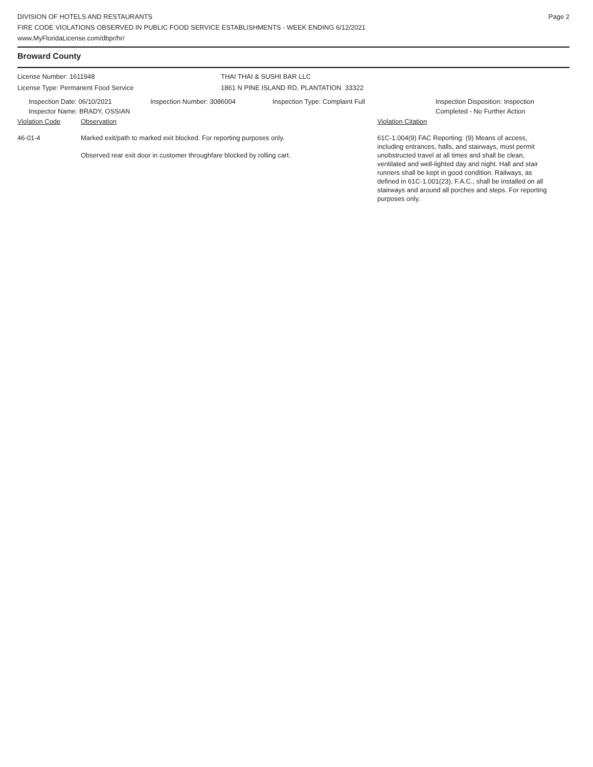DIVISION OF HOTELS AND RESTAURANTS
FIRE CODE VIOLATIONS OBSERVED IN PUBLIC FOOD SERVICE ESTABLISHMENTS - WEEK ENDING 6/12/2021
www.MyFloridaLicense.com/dbpr/hr/
Page 2
Broward County
License Number: 1611948
License Type: Permanent Food Service
THAI THAI & SUSHI BAR LLC
1861 N PINE ISLAND RD, PLANTATION 33322
Inspection Date: 06/10/2021
Inspector Name: BRADY, OSSIAN
Inspection Number: 3086004 Inspection Type: Complaint Full Inspection Disposition: Inspection
Completed - No Further Action
Violation Code Observation Violation Citation
46-01-4 Marked exit/path to marked exit blocked. For reporting purposes only.
Observed rear exit door in customer throughfare blocked by rolling cart.
61C-1.004(9) FAC Reporting: (9) Means of access, including entrances, halls, and stairways, must permit unobstructed travel at all times and shall be clean, ventilated and well-lighted day and night. Hall and stair runners shall be kept in good condition. Railways, as defined in 61C-1.001(23), F.A.C., shall be installed on all stairways and around all porches and steps. For reporting purposes only.